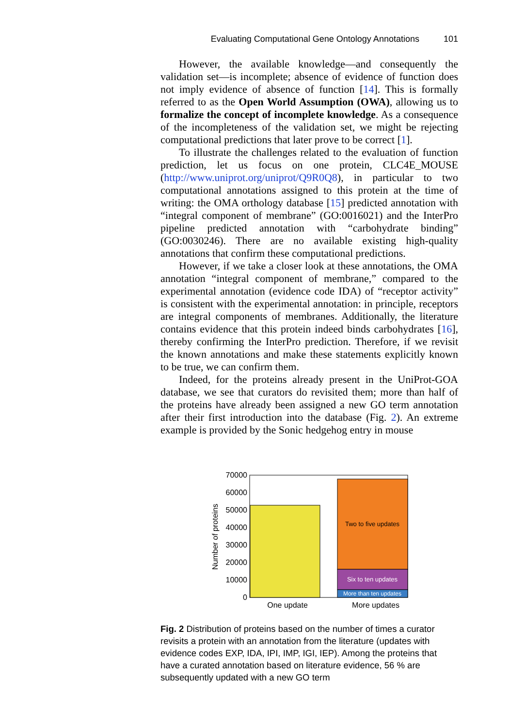Evaluating Computational Gene Ontology Annotations 101
However, the available knowledge—and consequently the validation set—is incomplete; absence of evidence of function does not imply evidence of absence of function [14]. This is formally referred to as the Open World Assumption (OWA), allowing us to formalize the concept of incomplete knowledge. As a consequence of the incompleteness of the validation set, we might be rejecting computational predictions that later prove to be correct [1].
To illustrate the challenges related to the evaluation of function prediction, let us focus on one protein, CLC4E_MOUSE (http://www.uniprot.org/uniprot/Q9R0Q8), in particular to two computational annotations assigned to this protein at the time of writing: the OMA orthology database [15] predicted annotation with “integral component of membrane” (GO:0016021) and the InterPro pipeline predicted annotation with “carbohydrate binding” (GO:0030246). There are no available existing high-quality annotations that confirm these computational predictions.
However, if we take a closer look at these annotations, the OMA annotation “integral component of membrane,” compared to the experimental annotation (evidence code IDA) of “receptor activity” is consistent with the experimental annotation: in principle, receptors are integral components of membranes. Additionally, the literature contains evidence that this protein indeed binds carbohydrates [16], thereby confirming the InterPro prediction. Therefore, if we revisit the known annotations and make these statements explicitly known to be true, we can confirm them.
Indeed, for the proteins already present in the UniProt-GOA database, we see that curators do revisited them; more than half of the proteins have already been assigned a new GO term annotation after their first introduction into the database (Fig. 2). An extreme example is provided by the Sonic hedgehog entry in mouse
70000
60000
50000
40000
30000
20000
10000
0
Number of proteins
Two to five updates
Six to ten updates
More than ten updates
One update
More updates
Fig. 2 Distribution of proteins based on the number of times a curator revisits a protein with an annotation from the literature (updates with evidence codes EXP, IDA, IPI, IMP, IGI, IEP). Among the proteins that have a curated annotation based on literature evidence, 56 % are subsequently updated with a new GO term